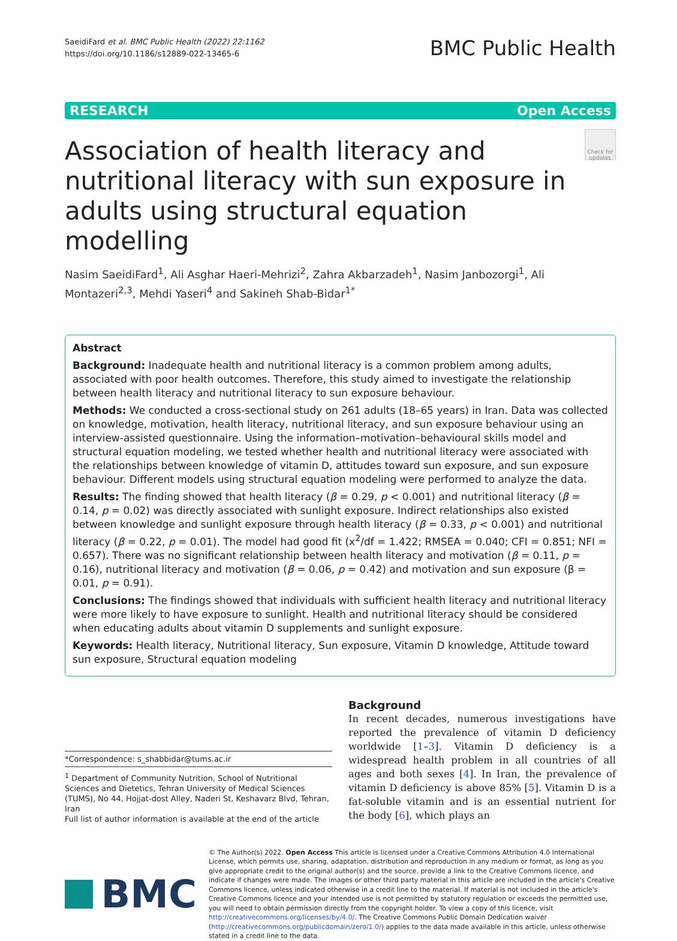SaeidiFard et al. BMC Public Health (2022) 22:1162
https://doi.org/10.1186/s12889-022-13465-6
BMC Public Health
RESEARCH Open Access
Association of health literacy and nutritional literacy with sun exposure in adults using structural equation modelling
Check for updates
Nasim SaeidiFard<sup>1</sup>, Ali Asghar Haeri-Mehrizi<sup>2</sup>, Zahra Akbarzadeh<sup>1</sup>, Nasim Janbozorgi<sup>1</sup>, Ali Montazeri<sup>2,3</sup>, Mehdi Yaseri<sup>4</sup> and Sakineh Shab-Bidar<sup>1*</sup>
Abstract
Background: Inadequate health and nutritional literacy is a common problem among adults, associated with poor health outcomes. Therefore, this study aimed to investigate the relationship between health literacy and nutritional literacy to sun exposure behaviour.
Methods: We conducted a cross-sectional study on 261 adults (18–65 years) in Iran. Data was collected on knowledge, motivation, health literacy, nutritional literacy, and sun exposure behaviour using an interview-assisted questionnaire. Using the information–motivation–behavioural skills model and structural equation modeling, we tested whether health and nutritional literacy were associated with the relationships between knowledge of vitamin D, attitudes toward sun exposure, and sun exposure behaviour. Different models using structural equation modeling were performed to analyze the data.
Results: The finding showed that health literacy (β = 0.29, p < 0.001) and nutritional literacy (β = 0.14, p = 0.02) was directly associated with sunlight exposure. Indirect relationships also existed between knowledge and sunlight exposure through health literacy (β = 0.33, p < 0.001) and nutritional literacy (β = 0.22, p = 0.01). The model had good fit (x<sup>2</sup>/df = 1.422; RMSEA = 0.040; CFI = 0.851; NFI = 0.657). There was no significant relationship between health literacy and motivation (β = 0.11, p = 0.16), nutritional literacy and motivation (β = 0.06, p = 0.42) and motivation and sun exposure (β = 0.01, p = 0.91).
Conclusions: The findings showed that individuals with sufficient health literacy and nutritional literacy were more likely to have exposure to sunlight. Health and nutritional literacy should be considered when educating adults about vitamin D supplements and sunlight exposure.
Keywords: Health literacy, Nutritional literacy, Sun exposure, Vitamin D knowledge, Attitude toward sun exposure, Structural equation modeling
*Correspondence: s_shabbidar@tums.ac.ir
<sup>1</sup> Department of Community Nutrition, School of Nutritional Sciences and Dietetics, Tehran University of Medical Sciences (TUMS), No 44, Hojjat-dost Alley, Naderi St, Keshavarz Blvd, Tehran, Iran
Full list of author information is available at the end of the article
Background
In recent decades, numerous investigations have reported the prevalence of vitamin D deficiency worldwide [1–3]. Vitamin D deficiency is a widespread health problem in all countries of all ages and both sexes [4]. In Iran, the prevalence of vitamin D deficiency is above 85% [5]. Vitamin D is a fat-soluble vitamin and is an essential nutrient for the body [6], which plays an
BMC
© The Author(s) 2022. Open Access This article is licensed under a Creative Commons Attribution 4.0 International License, which permits use, sharing, adaptation, distribution and reproduction in any medium or format, as long as you give appropriate credit to the original author(s) and the source, provide a link to the Creative Commons licence, and indicate if changes were made. The images or other third party material in this article are included in the article's Creative Commons licence, unless indicated otherwise in a credit line to the material. If material is not included in the article's Creative Commons licence and your intended use is not permitted by statutory regulation or exceeds the permitted use, you will need to obtain permission directly from the copyright holder. To view a copy of this licence, visit http://creativecommons.org/licenses/by/4.0/. The Creative Commons Public Domain Dedication waiver (http://creativecommons.org/publicdomain/zero/1.0/) applies to the data made available in this article, unless otherwise stated in a credit line to the data.